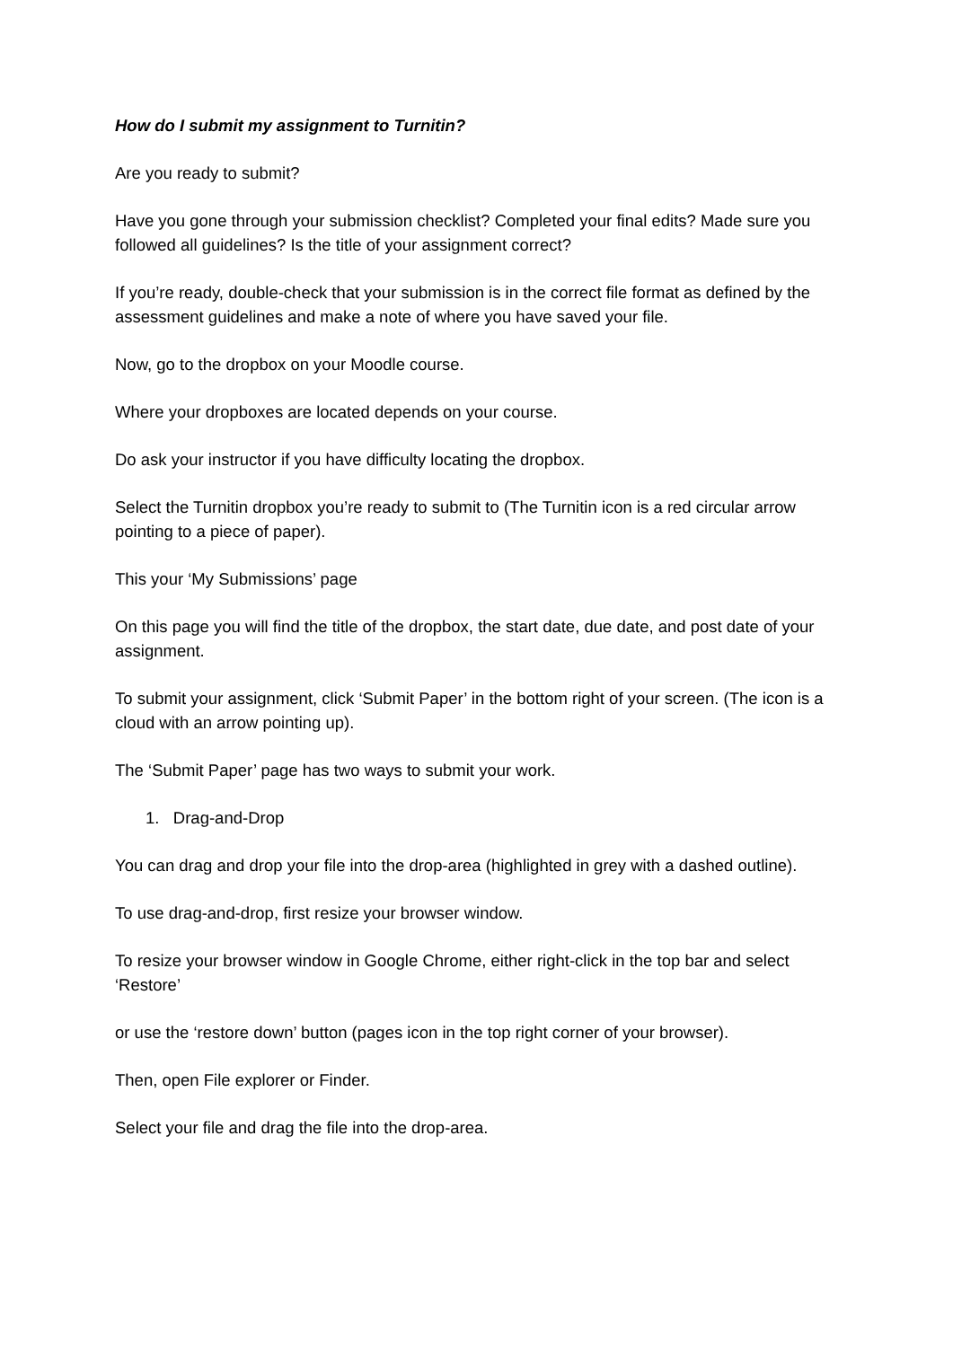How do I submit my assignment to Turnitin?
Are you ready to submit?
Have you gone through your submission checklist? Completed your final edits? Made sure you followed all guidelines? Is the title of your assignment correct?
If you’re ready, double-check that your submission is in the correct file format as defined by the assessment guidelines and make a note of where you have saved your file.
Now, go to the dropbox on your Moodle course.
Where your dropboxes are located depends on your course.
Do ask your instructor if you have difficulty locating the dropbox.
Select the Turnitin dropbox you’re ready to submit to (The Turnitin icon is a red circular arrow pointing to a piece of paper).
This your ‘My Submissions’ page
On this page you will find the title of the dropbox, the start date, due date, and post date of your assignment.
To submit your assignment, click ‘Submit Paper’ in the bottom right of your screen. (The icon is a cloud with an arrow pointing up).
The ‘Submit Paper’ page has two ways to submit your work.
1. Drag-and-Drop
You can drag and drop your file into the drop-area (highlighted in grey with a dashed outline).
To use drag-and-drop, first resize your browser window.
To resize your browser window in Google Chrome, either right-click in the top bar and select ‘Restore’
or use the ‘restore down’ button (pages icon in the top right corner of your browser).
Then, open File explorer or Finder.
Select your file and drag the file into the drop-area.